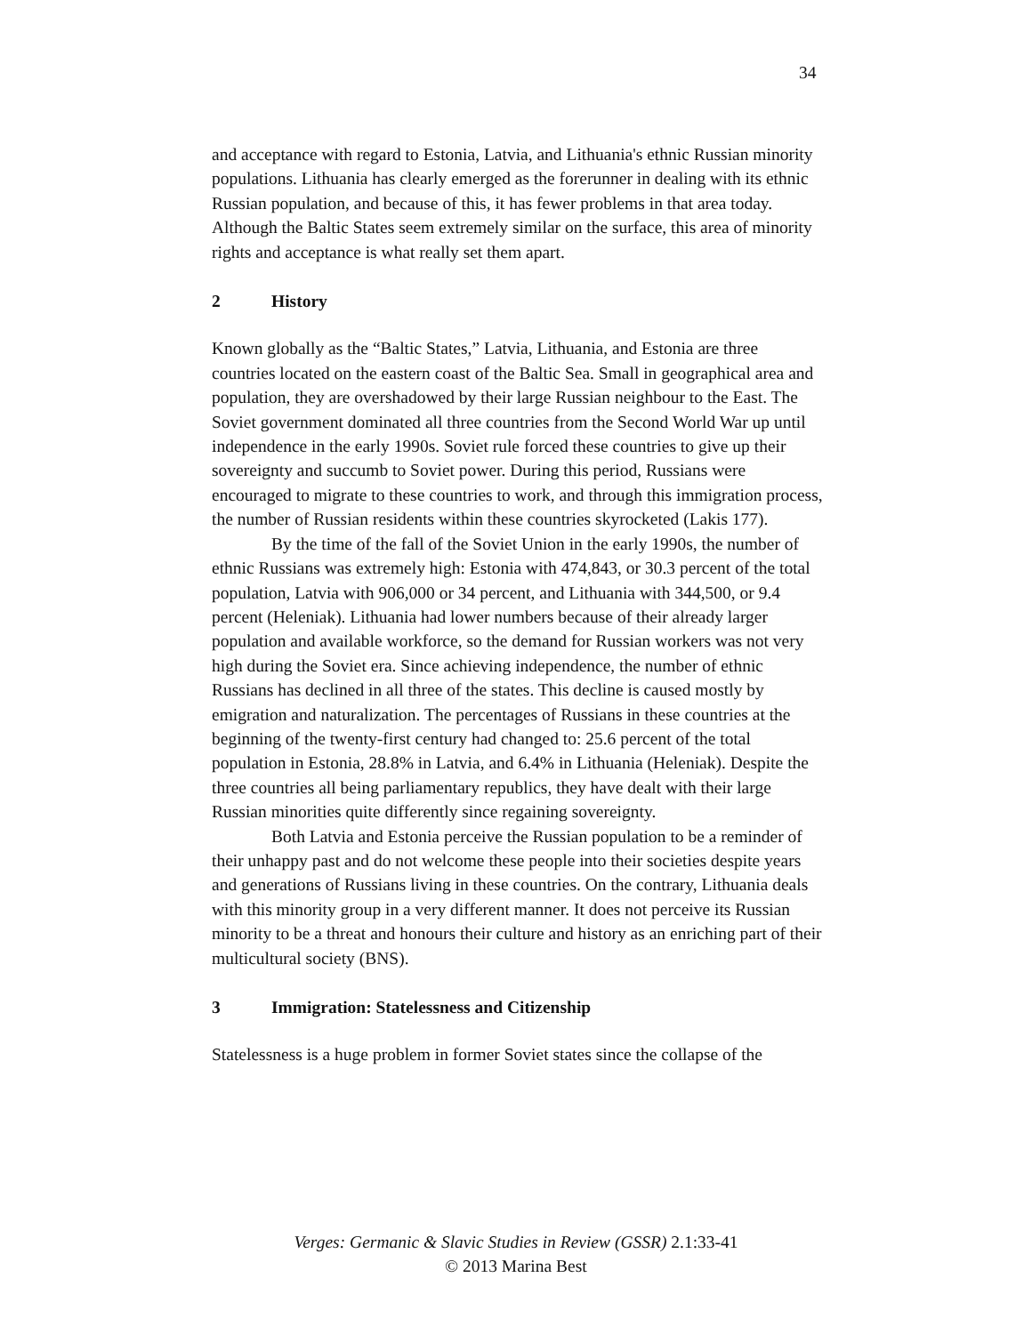34
and acceptance with regard to Estonia, Latvia, and Lithuania's ethnic Russian minority populations. Lithuania has clearly emerged as the forerunner in dealing with its ethnic Russian population, and because of this, it has fewer problems in that area today. Although the Baltic States seem extremely similar on the surface, this area of minority rights and acceptance is what really set them apart.
2 History
Known globally as the “Baltic States,” Latvia, Lithuania, and Estonia are three countries located on the eastern coast of the Baltic Sea. Small in geographical area and population, they are overshadowed by their large Russian neighbour to the East. The Soviet government dominated all three countries from the Second World War up until independence in the early 1990s. Soviet rule forced these countries to give up their sovereignty and succumb to Soviet power. During this period, Russians were encouraged to migrate to these countries to work, and through this immigration process, the number of Russian residents within these countries skyrocketed (Lakis 177).
By the time of the fall of the Soviet Union in the early 1990s, the number of ethnic Russians was extremely high: Estonia with 474,843, or 30.3 percent of the total population, Latvia with 906,000 or 34 percent, and Lithuania with 344,500, or 9.4 percent (Heleniak). Lithuania had lower numbers because of their already larger population and available workforce, so the demand for Russian workers was not very high during the Soviet era. Since achieving independence, the number of ethnic Russians has declined in all three of the states. This decline is caused mostly by emigration and naturalization. The percentages of Russians in these countries at the beginning of the twenty-first century had changed to: 25.6 percent of the total population in Estonia, 28.8% in Latvia, and 6.4% in Lithuania (Heleniak). Despite the three countries all being parliamentary republics, they have dealt with their large Russian minorities quite differently since regaining sovereignty.
Both Latvia and Estonia perceive the Russian population to be a reminder of their unhappy past and do not welcome these people into their societies despite years and generations of Russians living in these countries. On the contrary, Lithuania deals with this minority group in a very different manner. It does not perceive its Russian minority to be a threat and honours their culture and history as an enriching part of their multicultural society (BNS).
3 Immigration: Statelessness and Citizenship
Statelessness is a huge problem in former Soviet states since the collapse of the
Verges: Germanic & Slavic Studies in Review (GSSR) 2.1:33-41
© 2013 Marina Best